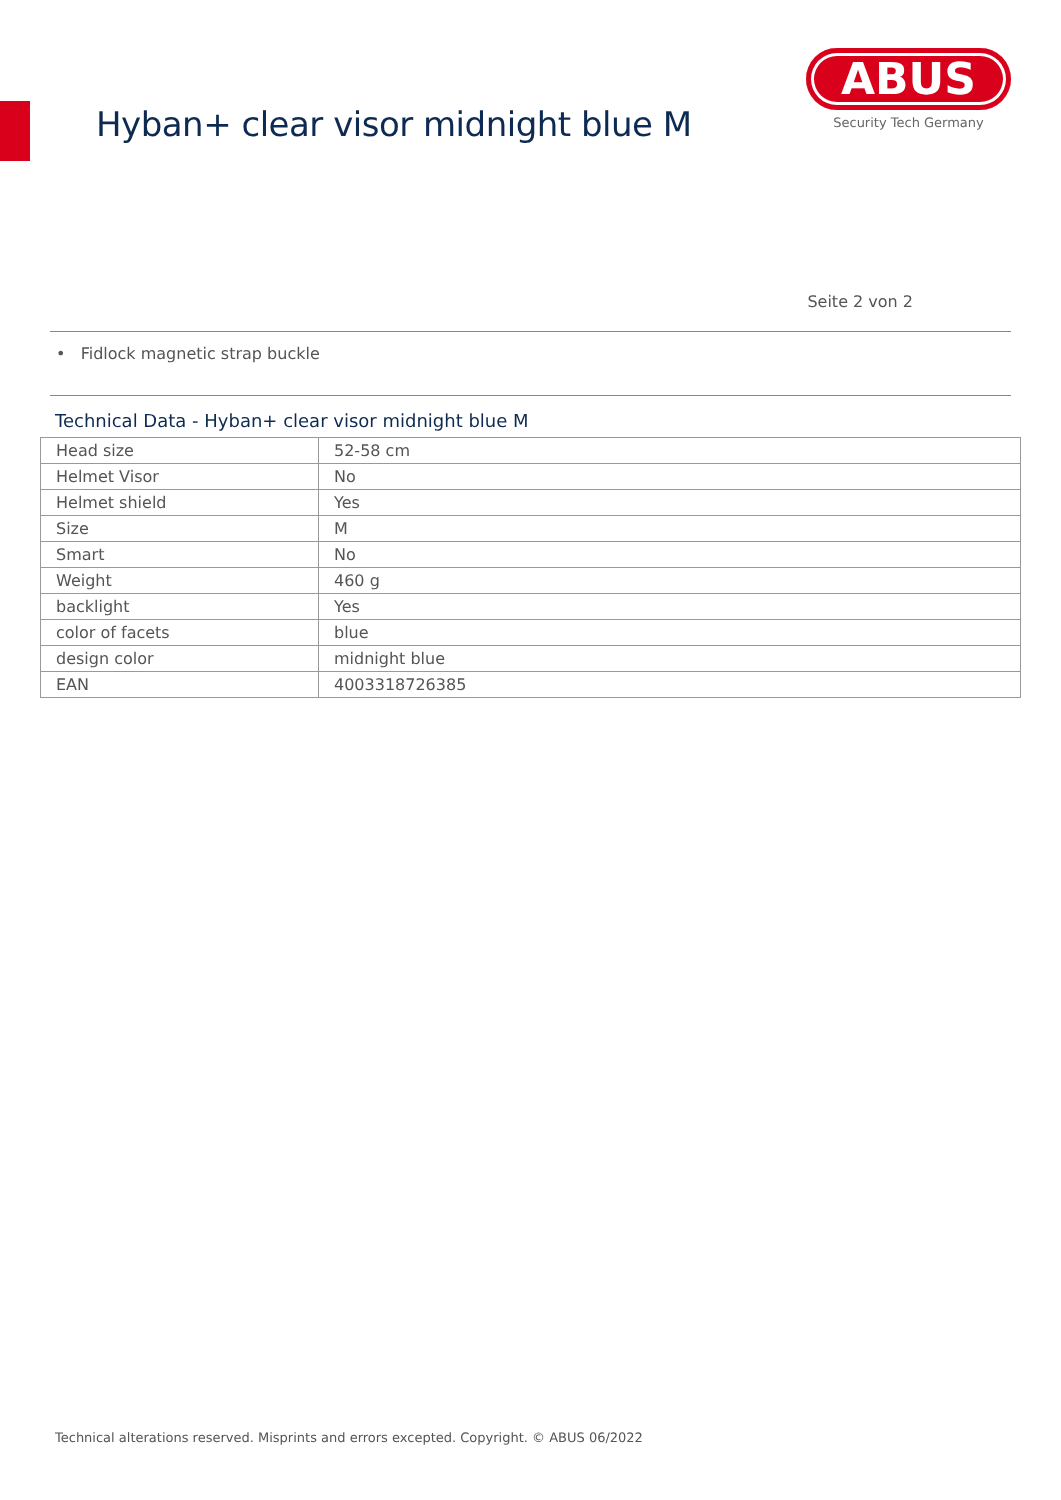Hyban+ clear visor midnight blue M
ABUS
Security Tech Germany
Seite 2 von 2
• Fidlock magnetic strap buckle
Technical Data - Hyban+ clear visor midnight blue M
| Head size | 52-58 cm |
| Helmet Visor | No |
| Helmet shield | Yes |
| Size | M |
| Smart | No |
| Weight | 460 g |
| backlight | Yes |
| color of facets | blue |
| design color | midnight blue |
| EAN | 4003318726385 |
Technical alterations reserved. Misprints and errors excepted. Copyright. © ABUS 06/2022